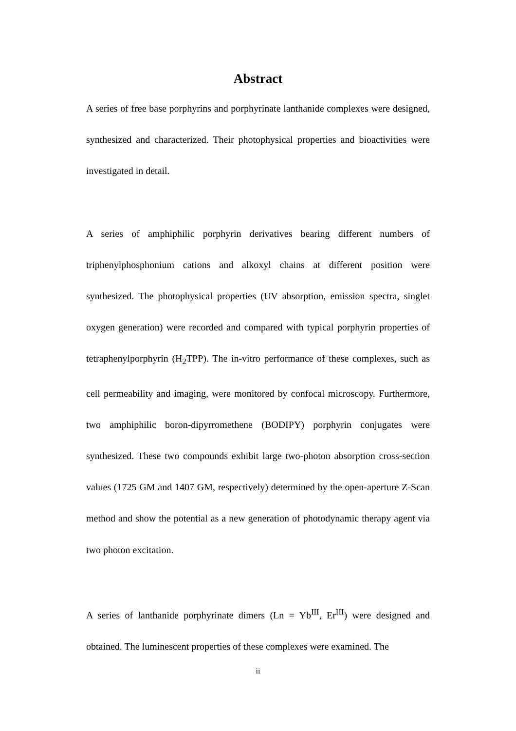Abstract
A series of free base porphyrins and porphyrinate lanthanide complexes were designed, synthesized and characterized. Their photophysical properties and bioactivities were investigated in detail.
A series of amphiphilic porphyrin derivatives bearing different numbers of triphenylphosphonium cations and alkoxyl chains at different position were synthesized. The photophysical properties (UV absorption, emission spectra, singlet oxygen generation) were recorded and compared with typical porphyrin properties of tetraphenylporphyrin (H<sub>2</sub>TPP). The in-vitro performance of these complexes, such as cell permeability and imaging, were monitored by confocal microscopy. Furthermore, two amphiphilic boron-dipyrromethene (BODIPY) porphyrin conjugates were synthesized. These two compounds exhibit large two-photon absorption cross-section values (1725 GM and 1407 GM, respectively) determined by the open-aperture Z-Scan method and show the potential as a new generation of photodynamic therapy agent via two photon excitation.
A series of lanthanide porphyrinate dimers (Ln = Yb<sup>III</sup>, Er<sup>III</sup>) were designed and obtained. The luminescent properties of these complexes were examined. The
ii